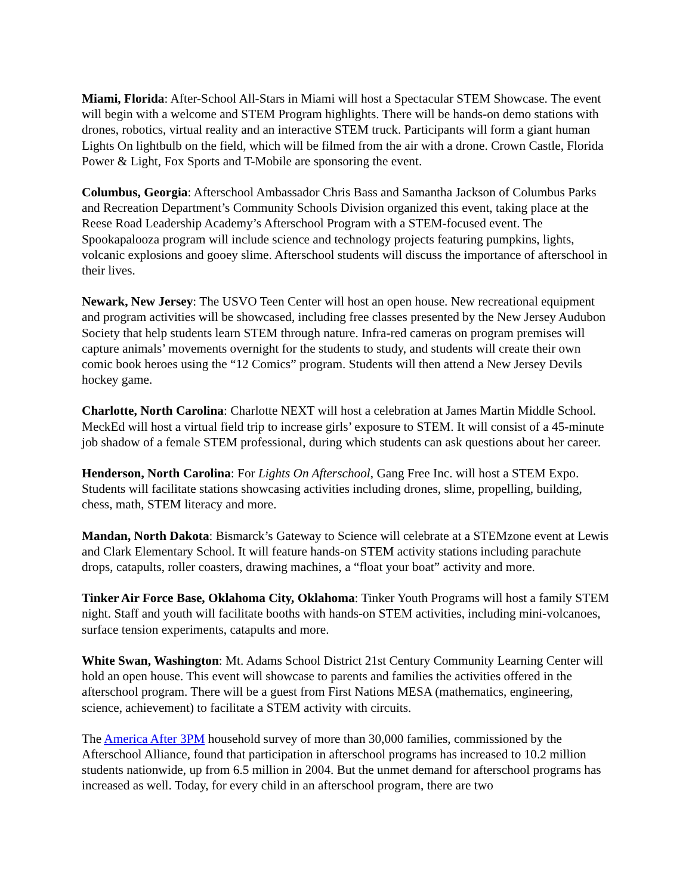Miami, Florida: After-School All-Stars in Miami will host a Spectacular STEM Showcase. The event will begin with a welcome and STEM Program highlights. There will be hands-on demo stations with drones, robotics, virtual reality and an interactive STEM truck. Participants will form a giant human Lights On lightbulb on the field, which will be filmed from the air with a drone. Crown Castle, Florida Power & Light, Fox Sports and T-Mobile are sponsoring the event.
Columbus, Georgia: Afterschool Ambassador Chris Bass and Samantha Jackson of Columbus Parks and Recreation Department’s Community Schools Division organized this event, taking place at the Reese Road Leadership Academy’s Afterschool Program with a STEM-focused event. The Spookapalooza program will include science and technology projects featuring pumpkins, lights, volcanic explosions and gooey slime. Afterschool students will discuss the importance of afterschool in their lives.
Newark, New Jersey: The USVO Teen Center will host an open house. New recreational equipment and program activities will be showcased, including free classes presented by the New Jersey Audubon Society that help students learn STEM through nature. Infra-red cameras on program premises will capture animals’ movements overnight for the students to study, and students will create their own comic book heroes using the “12 Comics” program. Students will then attend a New Jersey Devils hockey game.
Charlotte, North Carolina: Charlotte NEXT will host a celebration at James Martin Middle School. MeckEd will host a virtual field trip to increase girls’ exposure to STEM. It will consist of a 45-minute job shadow of a female STEM professional, during which students can ask questions about her career.
Henderson, North Carolina: For Lights On Afterschool, Gang Free Inc. will host a STEM Expo. Students will facilitate stations showcasing activities including drones, slime, propelling, building, chess, math, STEM literacy and more.
Mandan, North Dakota: Bismarck’s Gateway to Science will celebrate at a STEMzone event at Lewis and Clark Elementary School. It will feature hands-on STEM activity stations including parachute drops, catapults, roller coasters, drawing machines, a “float your boat” activity and more.
Tinker Air Force Base, Oklahoma City, Oklahoma: Tinker Youth Programs will host a family STEM night. Staff and youth will facilitate booths with hands-on STEM activities, including mini-volcanoes, surface tension experiments, catapults and more.
White Swan, Washington: Mt. Adams School District 21st Century Community Learning Center will hold an open house. This event will showcase to parents and families the activities offered in the afterschool program. There will be a guest from First Nations MESA (mathematics, engineering, science, achievement) to facilitate a STEM activity with circuits.
The America After 3PM household survey of more than 30,000 families, commissioned by the Afterschool Alliance, found that participation in afterschool programs has increased to 10.2 million students nationwide, up from 6.5 million in 2004. But the unmet demand for afterschool programs has increased as well. Today, for every child in an afterschool program, there are two